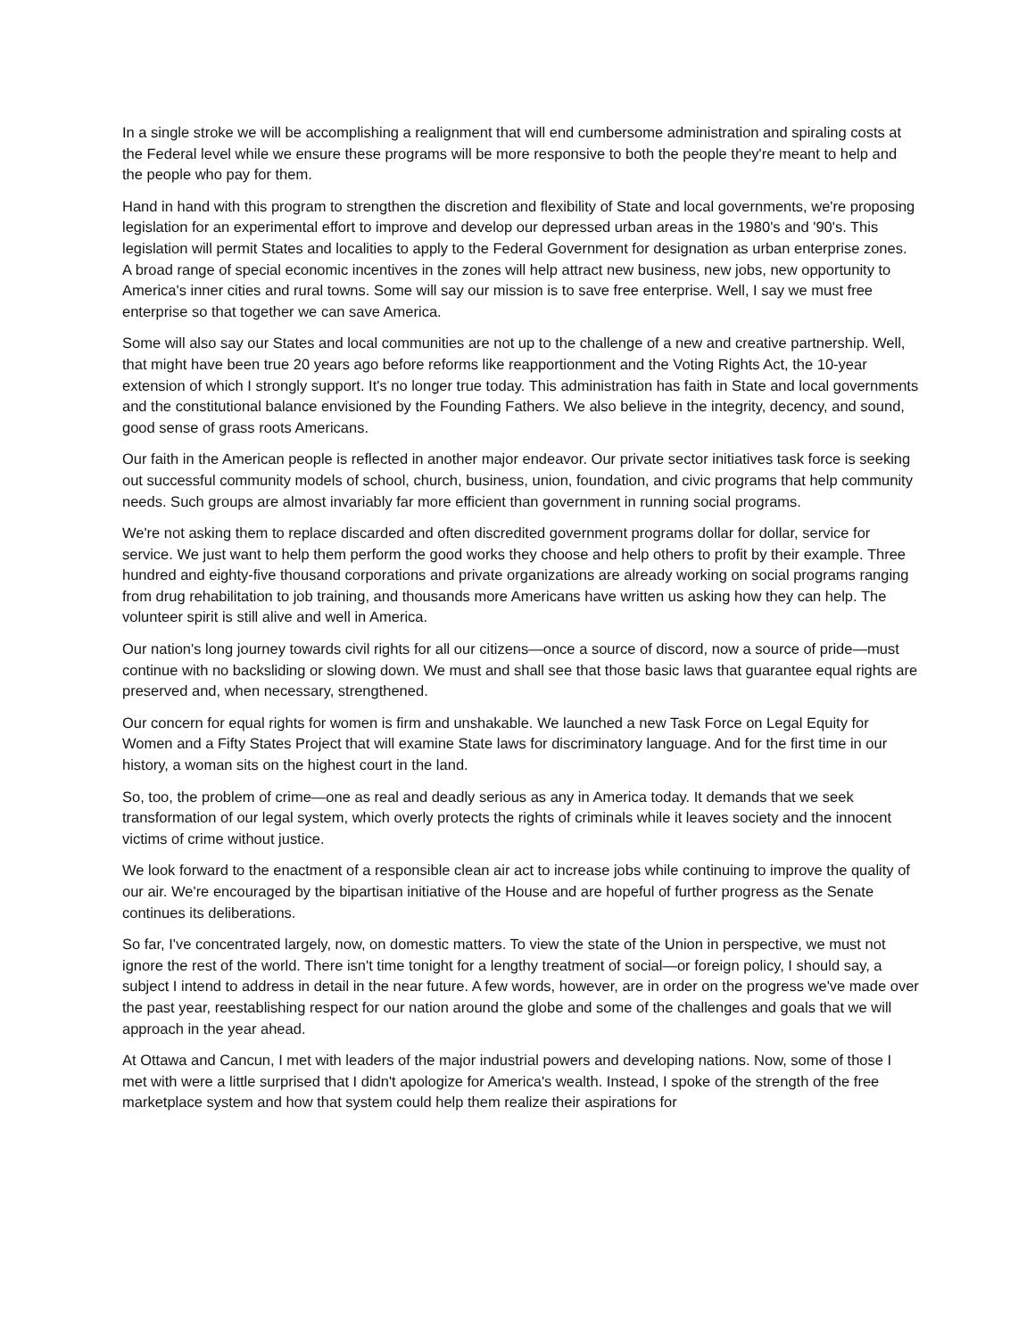In a single stroke we will be accomplishing a realignment that will end cumbersome administration and spiraling costs at the Federal level while we ensure these programs will be more responsive to both the people they're meant to help and the people who pay for them.
Hand in hand with this program to strengthen the discretion and flexibility of State and local governments, we're proposing legislation for an experimental effort to improve and develop our depressed urban areas in the 1980's and '90's. This legislation will permit States and localities to apply to the Federal Government for designation as urban enterprise zones. A broad range of special economic incentives in the zones will help attract new business, new jobs, new opportunity to America's inner cities and rural towns. Some will say our mission is to save free enterprise. Well, I say we must free enterprise so that together we can save America.
Some will also say our States and local communities are not up to the challenge of a new and creative partnership. Well, that might have been true 20 years ago before reforms like reapportionment and the Voting Rights Act, the 10-year extension of which I strongly support. It's no longer true today. This administration has faith in State and local governments and the constitutional balance envisioned by the Founding Fathers. We also believe in the integrity, decency, and sound, good sense of grass roots Americans.
Our faith in the American people is reflected in another major endeavor. Our private sector initiatives task force is seeking out successful community models of school, church, business, union, foundation, and civic programs that help community needs. Such groups are almost invariably far more efficient than government in running social programs.
We're not asking them to replace discarded and often discredited government programs dollar for dollar, service for service. We just want to help them perform the good works they choose and help others to profit by their example. Three hundred and eighty-five thousand corporations and private organizations are already working on social programs ranging from drug rehabilitation to job training, and thousands more Americans have written us asking how they can help. The volunteer spirit is still alive and well in America.
Our nation's long journey towards civil rights for all our citizens—once a source of discord, now a source of pride—must continue with no backsliding or slowing down. We must and shall see that those basic laws that guarantee equal rights are preserved and, when necessary, strengthened.
Our concern for equal rights for women is firm and unshakable. We launched a new Task Force on Legal Equity for Women and a Fifty States Project that will examine State laws for discriminatory language. And for the first time in our history, a woman sits on the highest court in the land.
So, too, the problem of crime—one as real and deadly serious as any in America today. It demands that we seek transformation of our legal system, which overly protects the rights of criminals while it leaves society and the innocent victims of crime without justice.
We look forward to the enactment of a responsible clean air act to increase jobs while continuing to improve the quality of our air. We're encouraged by the bipartisan initiative of the House and are hopeful of further progress as the Senate continues its deliberations.
So far, I've concentrated largely, now, on domestic matters. To view the state of the Union in perspective, we must not ignore the rest of the world. There isn't time tonight for a lengthy treatment of social—or foreign policy, I should say, a subject I intend to address in detail in the near future. A few words, however, are in order on the progress we've made over the past year, reestablishing respect for our nation around the globe and some of the challenges and goals that we will approach in the year ahead.
At Ottawa and Cancun, I met with leaders of the major industrial powers and developing nations. Now, some of those I met with were a little surprised that I didn't apologize for America's wealth. Instead, I spoke of the strength of the free marketplace system and how that system could help them realize their aspirations for